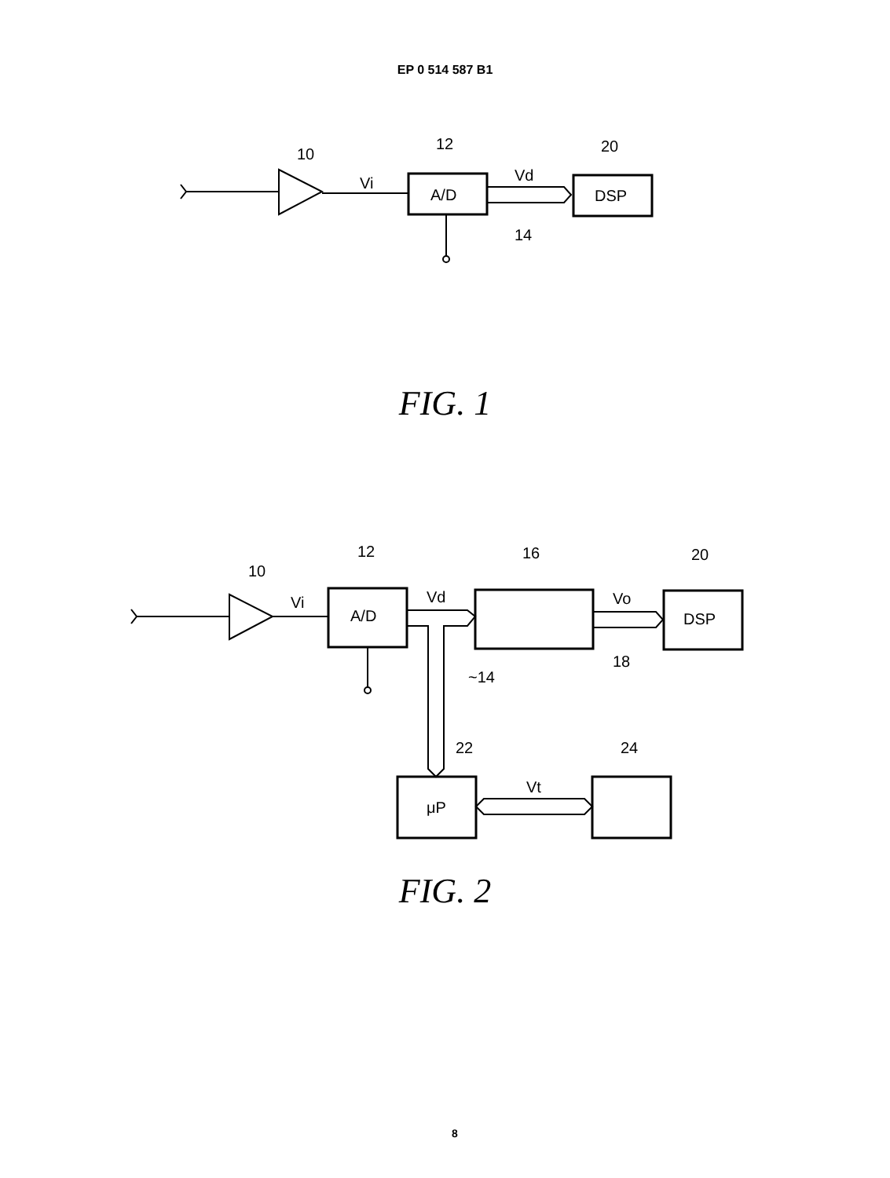EP 0 514 587 B1
10
Vi
12
A/D
Vd
14
20
DSP
FIG. 1
10
Vi
12
A/D
Vd
~14
16
Vo
18
20
DSP
22
24
μP
Vt
FIG. 2
8